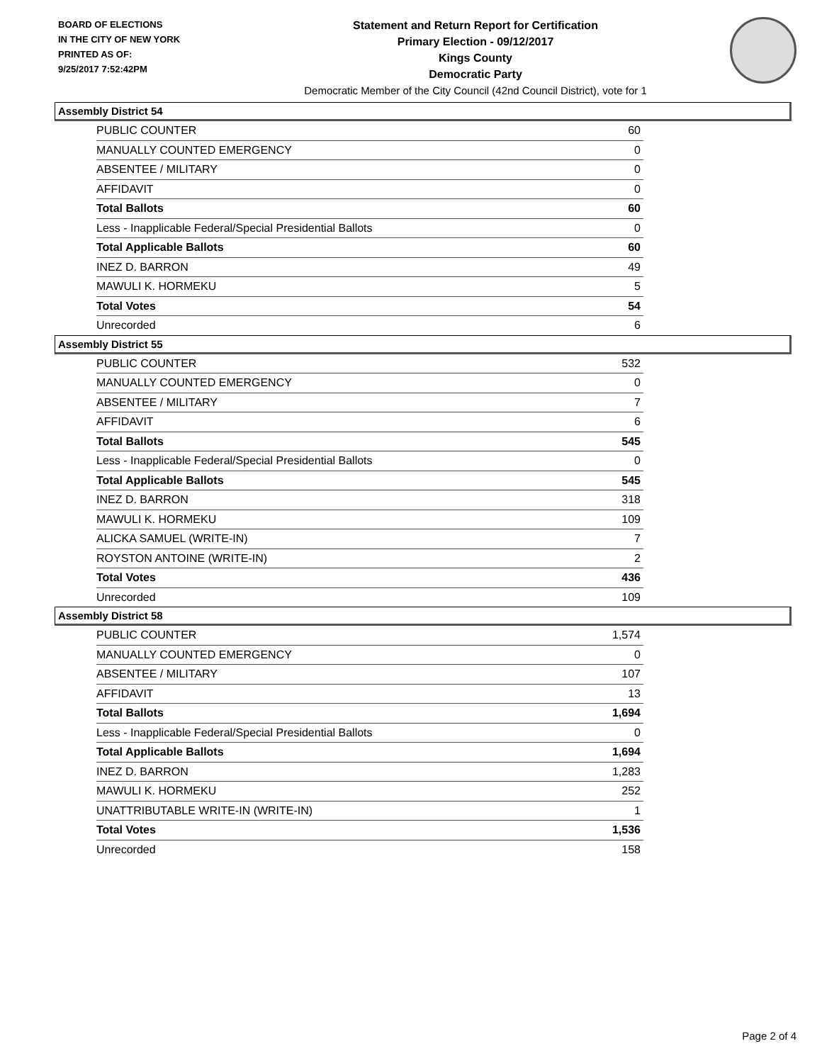BOARD OF ELECTIONS
IN THE CITY OF NEW YORK
PRINTED AS OF:
9/25/2017 7:52:42PM
Statement and Return Report for Certification
Primary Election - 09/12/2017
Kings County
Democratic Party
Democratic Member of the City Council (42nd Council District), vote for 1
Assembly District 54
| PUBLIC COUNTER | 60 |
| MANUALLY COUNTED EMERGENCY | 0 |
| ABSENTEE / MILITARY | 0 |
| AFFIDAVIT | 0 |
| Total Ballots | 60 |
| Less - Inapplicable Federal/Special Presidential Ballots | 0 |
| Total Applicable Ballots | 60 |
| INEZ D. BARRON | 49 |
| MAWULI K. HORMEKU | 5 |
| Total Votes | 54 |
| Unrecorded | 6 |
Assembly District 55
| PUBLIC COUNTER | 532 |
| MANUALLY COUNTED EMERGENCY | 0 |
| ABSENTEE / MILITARY | 7 |
| AFFIDAVIT | 6 |
| Total Ballots | 545 |
| Less - Inapplicable Federal/Special Presidential Ballots | 0 |
| Total Applicable Ballots | 545 |
| INEZ D. BARRON | 318 |
| MAWULI K. HORMEKU | 109 |
| ALICKA SAMUEL (WRITE-IN) | 7 |
| ROYSTON ANTOINE (WRITE-IN) | 2 |
| Total Votes | 436 |
| Unrecorded | 109 |
Assembly District 58
| PUBLIC COUNTER | 1,574 |
| MANUALLY COUNTED EMERGENCY | 0 |
| ABSENTEE / MILITARY | 107 |
| AFFIDAVIT | 13 |
| Total Ballots | 1,694 |
| Less - Inapplicable Federal/Special Presidential Ballots | 0 |
| Total Applicable Ballots | 1,694 |
| INEZ D. BARRON | 1,283 |
| MAWULI K. HORMEKU | 252 |
| UNATTRIBUTABLE WRITE-IN (WRITE-IN) | 1 |
| Total Votes | 1,536 |
| Unrecorded | 158 |
Page 2 of 4